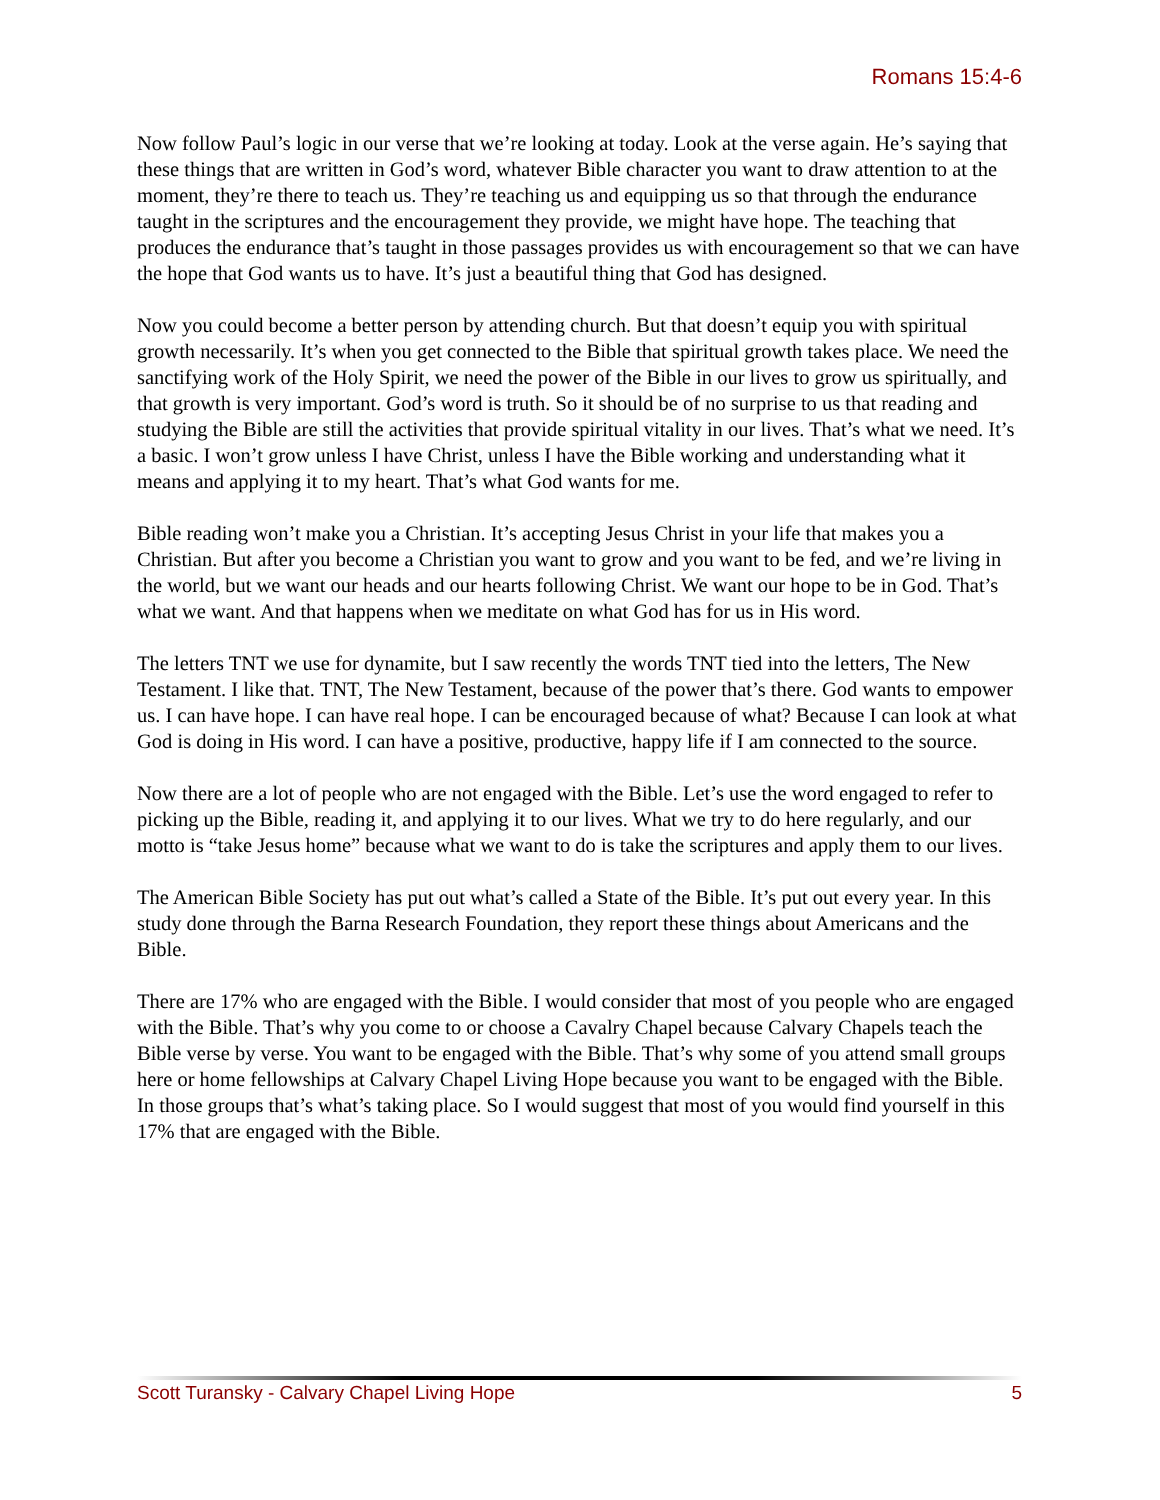Romans 15:4-6
Now follow Paul’s logic in our verse that we’re looking at today. Look at the verse again. He’s saying that these things that are written in God’s word, whatever Bible character you want to draw attention to at the moment, they’re there to teach us. They’re teaching us and equipping us so that through the endurance taught in the scriptures and the encouragement they provide, we might have hope. The teaching that produces the endurance that’s taught in those passages provides us with encouragement so that we can have the hope that God wants us to have. It’s just a beautiful thing that God has designed.
Now you could become a better person by attending church. But that doesn’t equip you with spiritual growth necessarily. It’s when you get connected to the Bible that spiritual growth takes place. We need the sanctifying work of the Holy Spirit, we need the power of the Bible in our lives to grow us spiritually, and that growth is very important. God’s word is truth. So it should be of no surprise to us that reading and studying the Bible are still the activities that provide spiritual vitality in our lives. That’s what we need. It’s a basic. I won’t grow unless I have Christ, unless I have the Bible working and understanding what it means and applying it to my heart. That’s what God wants for me.
Bible reading won’t make you a Christian. It’s accepting Jesus Christ in your life that makes you a Christian. But after you become a Christian you want to grow and you want to be fed, and we’re living in the world, but we want our heads and our hearts following Christ. We want our hope to be in God. That’s what we want. And that happens when we meditate on what God has for us in His word.
The letters TNT we use for dynamite, but I saw recently the words TNT tied into the letters, The New Testament. I like that. TNT, The New Testament, because of the power that’s there. God wants to empower us. I can have hope. I can have real hope. I can be encouraged because of what? Because I can look at what God is doing in His word. I can have a positive, productive, happy life if I am connected to the source.
Now there are a lot of people who are not engaged with the Bible. Let’s use the word engaged to refer to picking up the Bible, reading it, and applying it to our lives. What we try to do here regularly, and our motto is “take Jesus home” because what we want to do is take the scriptures and apply them to our lives.
The American Bible Society has put out what’s called a State of the Bible. It’s put out every year. In this study done through the Barna Research Foundation, they report these things about Americans and the Bible.
There are 17% who are engaged with the Bible. I would consider that most of you people who are engaged with the Bible. That’s why you come to or choose a Cavalry Chapel because Calvary Chapels teach the Bible verse by verse. You want to be engaged with the Bible. That’s why some of you attend small groups here or home fellowships at Calvary Chapel Living Hope because you want to be engaged with the Bible. In those groups that’s what’s taking place. So I would suggest that most of you would find yourself in this 17% that are engaged with the Bible.
Scott Turansky - Calvary Chapel Living Hope 5